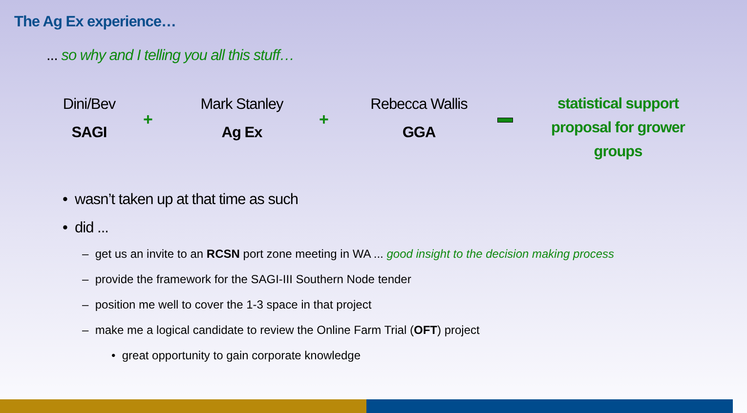The Ag Ex experience…
... so why and I telling you all this stuff…
Dini/Bev
SAGI
+
Mark Stanley
Ag Ex
+
Rebecca Wallis
GGA
statistical support proposal for grower groups
• wasn’t taken up at that time as such
• did ...
– get us an invite to an RCSN port zone meeting in WA ... good insight to the decision making process
– provide the framework for the SAGI-III Southern Node tender
– position me well to cover the 1-3 space in that project
– make me a logical candidate to review the Online Farm Trial (OFT) project
• great opportunity to gain corporate knowledge